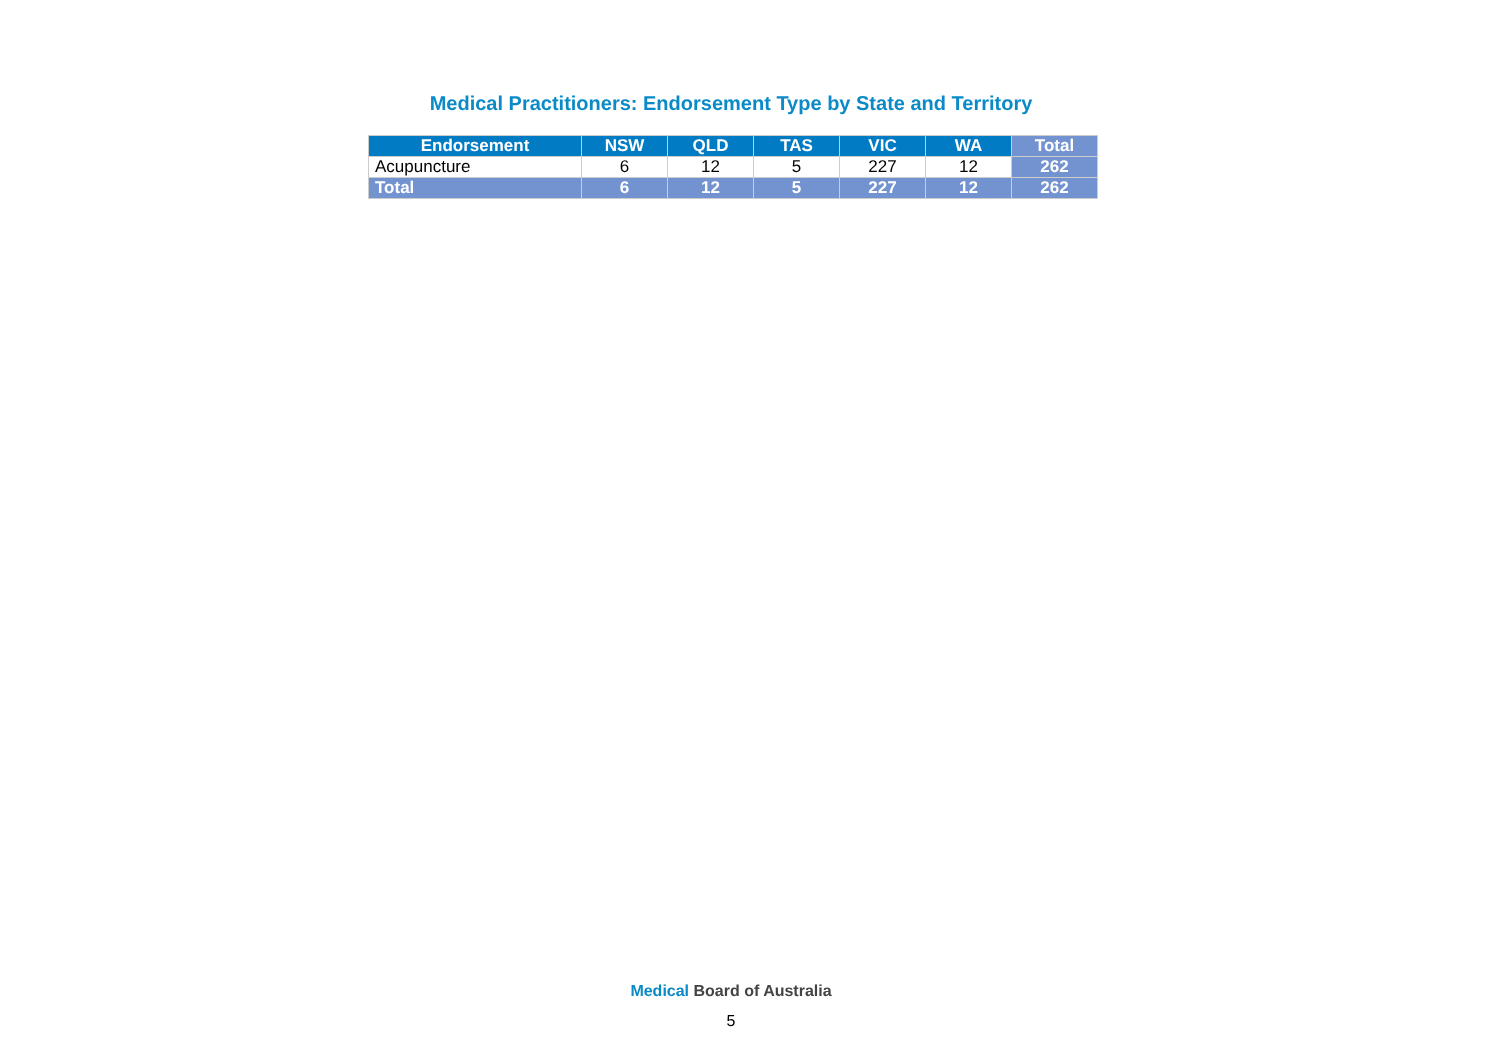Medical Practitioners: Endorsement Type by State and Territory
| Endorsement | NSW | QLD | TAS | VIC | WA | Total |
| --- | --- | --- | --- | --- | --- | --- |
| Acupuncture | 6 | 12 | 5 | 227 | 12 | 262 |
| Total | 6 | 12 | 5 | 227 | 12 | 262 |
Medical Board of Australia
5